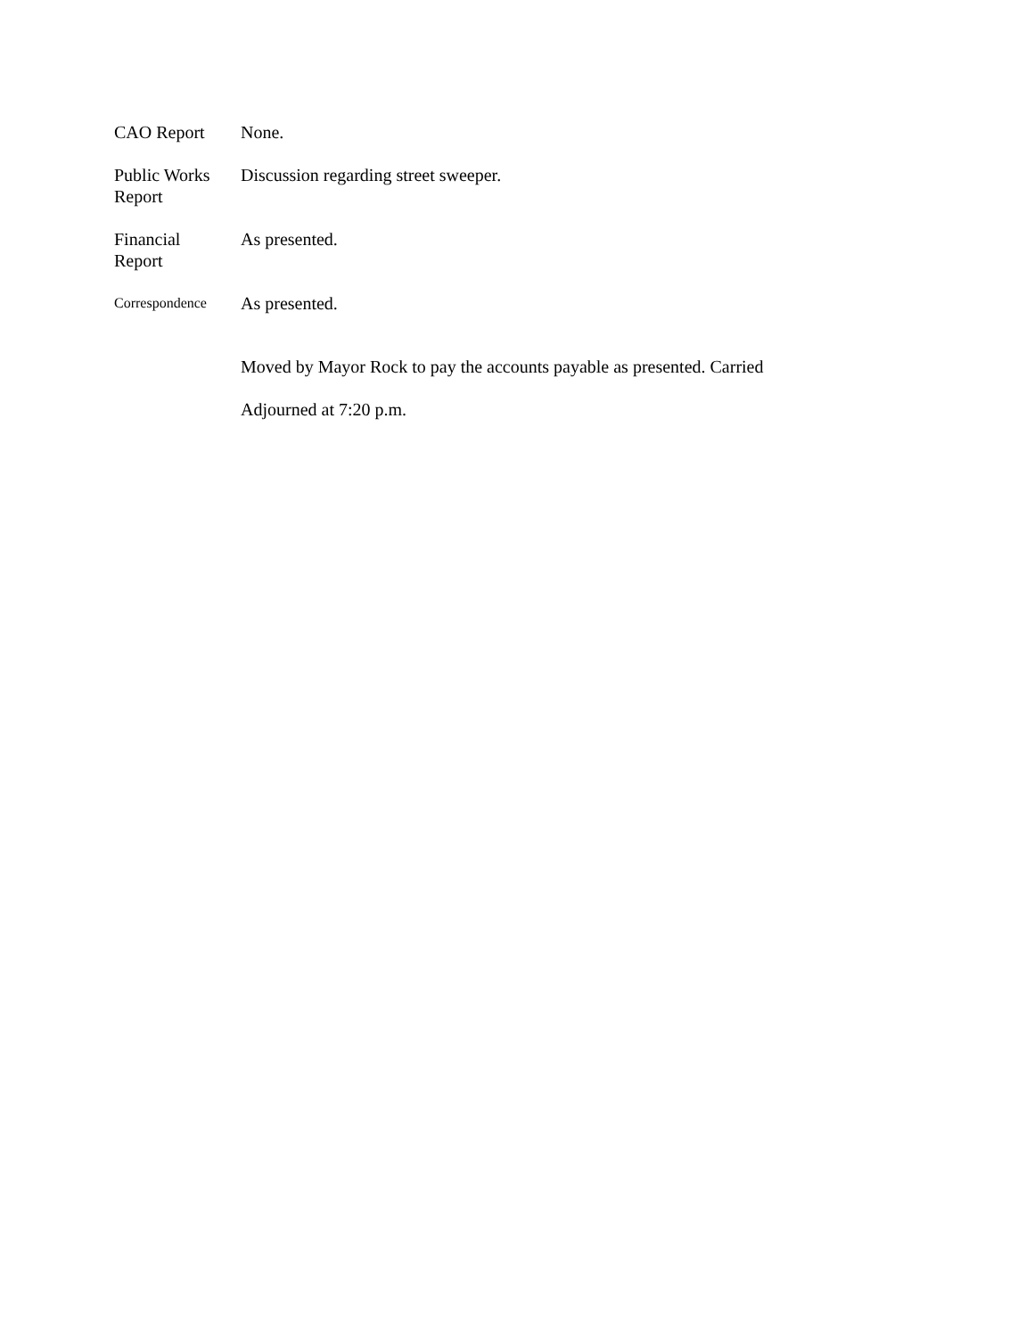CAO Report None.
Public Works
Report
Discussion regarding street sweeper.
Financial
Report
As presented.
Correspondence
As presented.
Moved by Mayor Rock to pay the accounts payable as presented. Carried
Adjourned at 7:20 p.m.